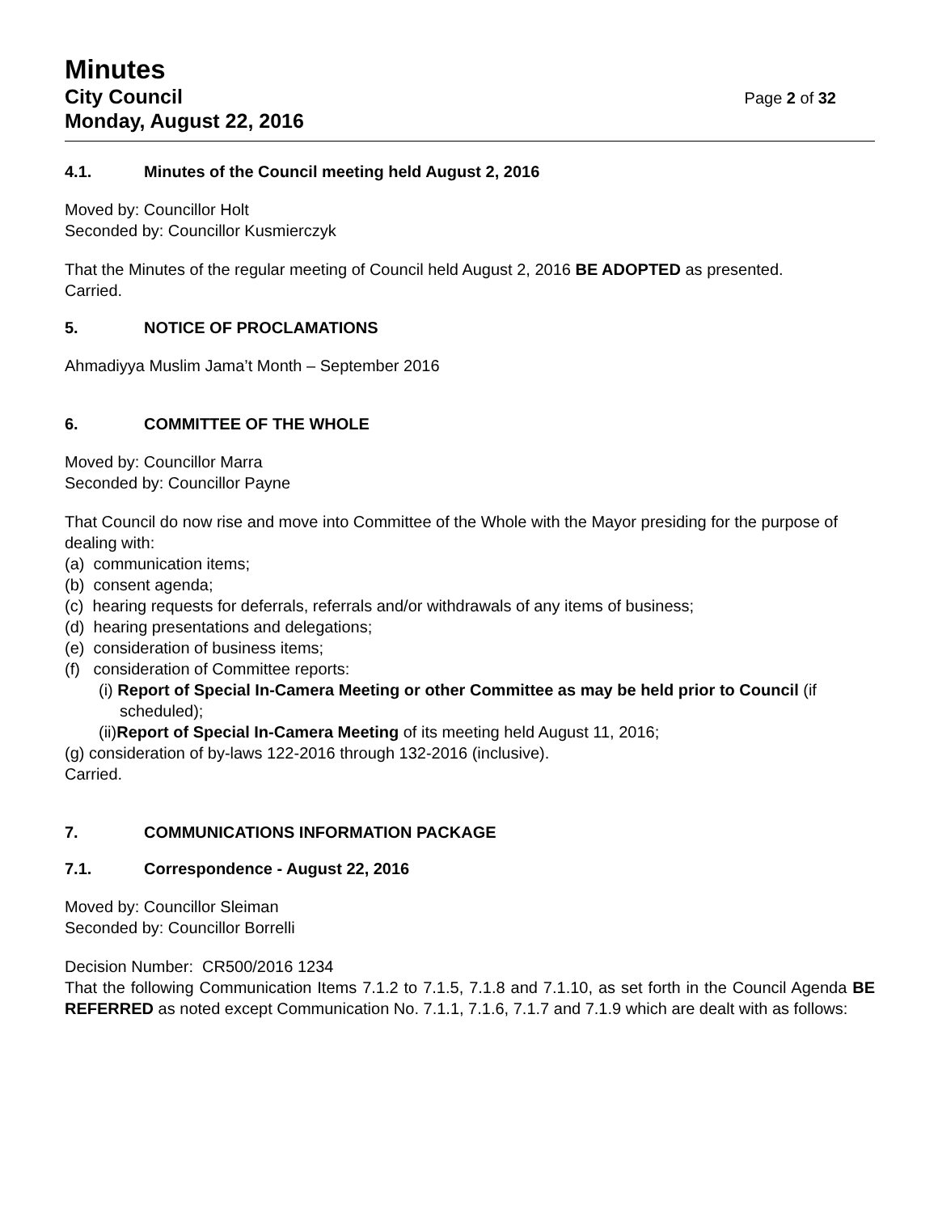Minutes
City Council
Monday, August 22, 2016
Page 2 of 32
4.1. Minutes of the Council meeting held August 2, 2016
Moved by: Councillor Holt
Seconded by: Councillor Kusmierczyk
That the Minutes of the regular meeting of Council held August 2, 2016 BE ADOPTED as presented.
Carried.
5. NOTICE OF PROCLAMATIONS
Ahmadiyya Muslim Jama’t Month – September 2016
6. COMMITTEE OF THE WHOLE
Moved by: Councillor Marra
Seconded by: Councillor Payne
That Council do now rise and move into Committee of the Whole with the Mayor presiding for the purpose of dealing with:
(a) communication items;
(b) consent agenda;
(c) hearing requests for deferrals, referrals and/or withdrawals of any items of business;
(d) hearing presentations and delegations;
(e) consideration of business items;
(f) consideration of Committee reports:
(i) Report of Special In-Camera Meeting or other Committee as may be held prior to Council (if scheduled);
(ii)Report of Special In-Camera Meeting of its meeting held August 11, 2016;
(g) consideration of by-laws 122-2016 through 132-2016 (inclusive).
Carried.
7. COMMUNICATIONS INFORMATION PACKAGE
7.1. Correspondence - August 22, 2016
Moved by: Councillor Sleiman
Seconded by: Councillor Borrelli
Decision Number: CR500/2016 1234
That the following Communication Items 7.1.2 to 7.1.5, 7.1.8 and 7.1.10, as set forth in the Council Agenda BE REFERRED as noted except Communication No. 7.1.1, 7.1.6, 7.1.7 and 7.1.9 which are dealt with as follows: